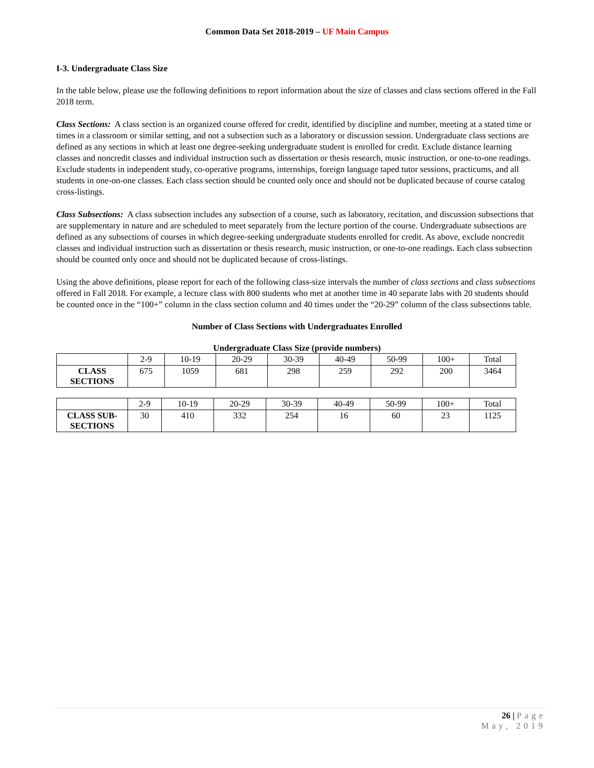Common Data Set 2018-2019 – UF Main Campus
I-3. Undergraduate Class Size
In the table below, please use the following definitions to report information about the size of classes and class sections offered in the Fall 2018 term.
Class Sections: A class section is an organized course offered for credit, identified by discipline and number, meeting at a stated time or times in a classroom or similar setting, and not a subsection such as a laboratory or discussion session. Undergraduate class sections are defined as any sections in which at least one degree-seeking undergraduate student is enrolled for credit. Exclude distance learning classes and noncredit classes and individual instruction such as dissertation or thesis research, music instruction, or one-to-one readings. Exclude students in independent study, co-operative programs, internships, foreign language taped tutor sessions, practicums, and all students in one-on-one classes. Each class section should be counted only once and should not be duplicated because of course catalog cross-listings.
Class Subsections: A class subsection includes any subsection of a course, such as laboratory, recitation, and discussion subsections that are supplementary in nature and are scheduled to meet separately from the lecture portion of the course. Undergraduate subsections are defined as any subsections of courses in which degree-seeking undergraduate students enrolled for credit. As above, exclude noncredit classes and individual instruction such as dissertation or thesis research, music instruction, or one-to-one readings. Each class subsection should be counted only once and should not be duplicated because of cross-listings.
Using the above definitions, please report for each of the following class-size intervals the number of class sections and class subsections offered in Fall 2018. For example, a lecture class with 800 students who met at another time in 40 separate labs with 20 students should be counted once in the “100+” column in the class section column and 40 times under the “20-29” column of the class subsections table.
Number of Class Sections with Undergraduates Enrolled
Undergraduate Class Size (provide numbers)
| | 2-9 | 10-19 | 20-29 | 30-39 | 40-49 | 50-99 | 100+ | Total |
| CLASS SECTIONS | 675 | 1059 | 681 | 298 | 259 | 292 | 200 | 3464 |
| | 2-9 | 10-19 | 20-29 | 30-39 | 40-49 | 50-99 | 100+ | Total |
| CLASS SUB-SECTIONS | 30 | 410 | 332 | 254 | 16 | 60 | 23 | 1125 |
26 | Page
May, 2019